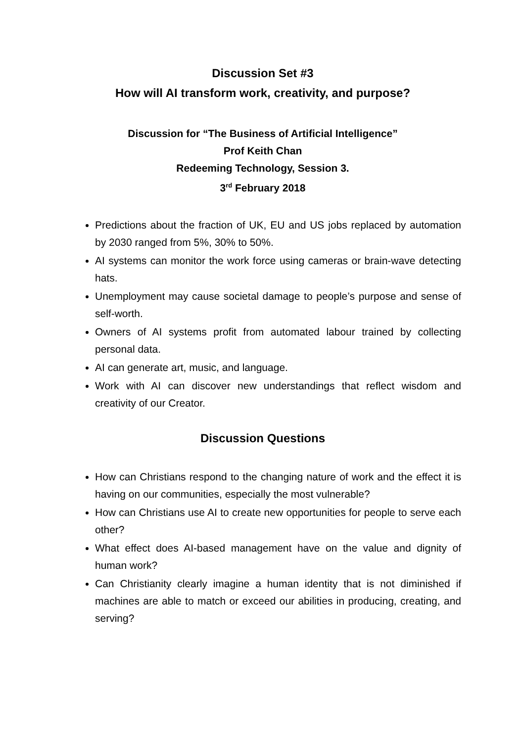Discussion Set #3
How will AI transform work, creativity, and purpose?
Discussion for “The Business of Artificial Intelligence”
Prof Keith Chan
Redeeming Technology, Session 3.
3<sup>rd</sup> February 2018
Predictions about the fraction of UK, EU and US jobs replaced by automation by 2030 ranged from 5%, 30% to 50%.
AI systems can monitor the work force using cameras or brain-wave detecting hats.
Unemployment may cause societal damage to people’s purpose and sense of self-worth.
Owners of AI systems profit from automated labour trained by collecting personal data.
AI can generate art, music, and language.
Work with AI can discover new understandings that reflect wisdom and creativity of our Creator.
Discussion Questions
How can Christians respond to the changing nature of work and the effect it is having on our communities, especially the most vulnerable?
How can Christians use AI to create new opportunities for people to serve each other?
What effect does AI-based management have on the value and dignity of human work?
Can Christianity clearly imagine a human identity that is not diminished if machines are able to match or exceed our abilities in producing, creating, and serving?